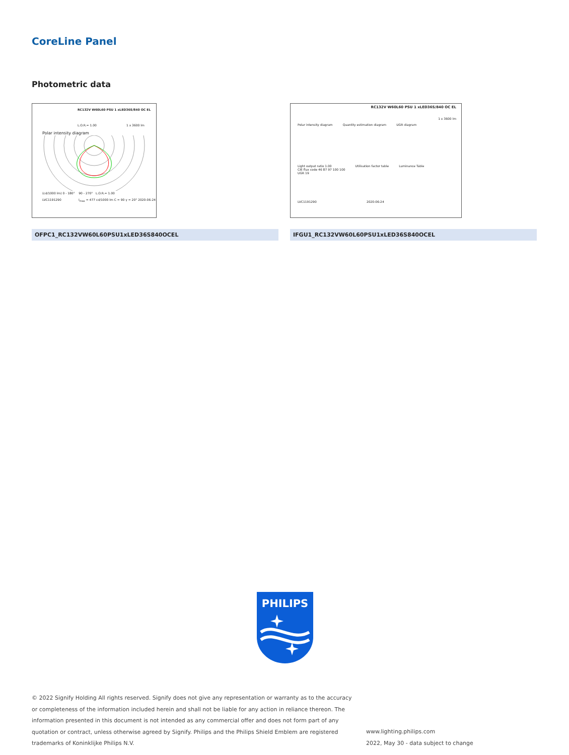CoreLine Panel
Photometric data
RC132V W60L60 PSU 1 xLED36S/840 OC EL
L.O.R.= 1.00 1 x 3600 lm
Polar intensity diagram
(cd/1000 lm) 0 - 180° 90 - 270° L.O.R.= 1.00
LVC1191290 I<sub>max</sub> = 477 cd/1000 lm C = 90 γ = 20° 2020-06-24
RC132V W60L60 PSU 1 xLED36S/840 OC EL
1 x 3600 lm
Polar intensity diagram Quantity estimation diagram UGR diagram
Light output ratio 1.00
CIE flux code 46 87 97 100 100
UGR 19
Utilisation factor table Luminance Table
LVC1191290 2020-06-24
OFPC1_RC132VW60L60PSU1xLED36S840OCEL IFGU1_RC132VW60L60PSU1xLED36S840OCEL
PHILIPS
© 2022 Signify Holding All rights reserved. Signify does not give any representation or warranty as to the accuracy or completeness of the information included herein and shall not be liable for any action in reliance thereon. The information presented in this document is not intended as any commercial offer and does not form part of any quotation or contract, unless otherwise agreed by Signify. Philips and the Philips Shield Emblem are registered trademarks of Koninklijke Philips N.V.
www.lighting.philips.com
2022, May 30 - data subject to change